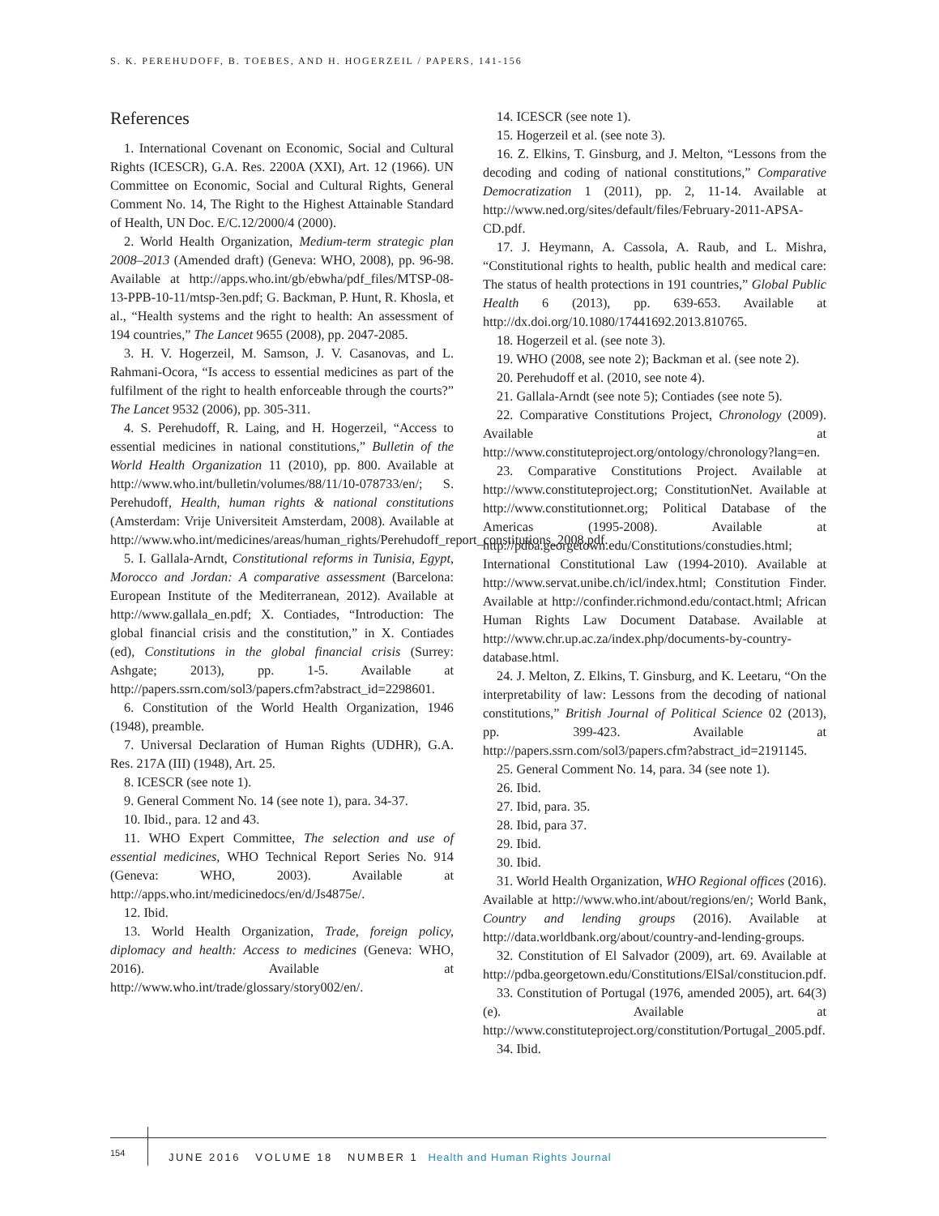S. K. PEREHUDOFF, B. TOEBES, AND H. HOGERZEIL / PAPERS, 141-156
References
1. International Covenant on Economic, Social and Cultural Rights (ICESCR), G.A. Res. 2200A (XXI), Art. 12 (1966). UN Committee on Economic, Social and Cultural Rights, General Comment No. 14, The Right to the Highest Attainable Standard of Health, UN Doc. E/C.12/2000/4 (2000).
2. World Health Organization, Medium-term strategic plan 2008–2013 (Amended draft) (Geneva: WHO, 2008), pp. 96-98. Available at http://apps.who.int/gb/ebwha/pdf_files/MTSP-08-13-PPB-10-11/mtsp-3en.pdf; G. Backman, P. Hunt, R. Khosla, et al., “Health systems and the right to health: An assessment of 194 countries,” The Lancet 9655 (2008), pp. 2047-2085.
3. H. V. Hogerzeil, M. Samson, J. V. Casanovas, and L. Rahmani-Ocora, “Is access to essential medicines as part of the fulfilment of the right to health enforceable through the courts?” The Lancet 9532 (2006), pp. 305-311.
4. S. Perehudoff, R. Laing, and H. Hogerzeil, “Access to essential medicines in national constitutions,” Bulletin of the World Health Organization 11 (2010), pp. 800. Available at http://www.who.int/bulletin/volumes/88/11/10-078733/en/; S. Perehudoff, Health, human rights & national constitutions (Amsterdam: Vrije Universiteit Amsterdam, 2008). Available at http://www.who.int/medicines/areas/human_rights/Perehudoff_report_constitutions_2008.pdf.
5. I. Gallala-Arndt, Constitutional reforms in Tunisia, Egypt, Morocco and Jordan: A comparative assessment (Barcelona: European Institute of the Mediterranean, 2012). Available at http://www.gallala_en.pdf; X. Contiades, “Introduction: The global financial crisis and the constitution,” in X. Contiades (ed), Constitutions in the global financial crisis (Surrey: Ashgate; 2013), pp. 1-5. Available at http://papers.ssrn.com/sol3/papers.cfm?abstract_id=2298601.
6. Constitution of the World Health Organization, 1946 (1948), preamble.
7. Universal Declaration of Human Rights (UDHR), G.A. Res. 217A (III) (1948), Art. 25.
8. ICESCR (see note 1).
9. General Comment No. 14 (see note 1), para. 34-37.
10. Ibid., para. 12 and 43.
11. WHO Expert Committee, The selection and use of essential medicines, WHO Technical Report Series No. 914 (Geneva: WHO, 2003). Available at http://apps.who.int/medicinedocs/en/d/Js4875e/.
12. Ibid.
13. World Health Organization, Trade, foreign policy, diplomacy and health: Access to medicines (Geneva: WHO, 2016). Available at http://www.who.int/trade/glossary/story002/en/.
14. ICESCR (see note 1).
15. Hogerzeil et al. (see note 3).
16. Z. Elkins, T. Ginsburg, and J. Melton, “Lessons from the decoding and coding of national constitutions,” Comparative Democratization 1 (2011), pp. 2, 11-14. Available at http://www.ned.org/sites/default/files/February-2011-APSA-CD.pdf.
17. J. Heymann, A. Cassola, A. Raub, and L. Mishra, “Constitutional rights to health, public health and medical care: The status of health protections in 191 countries,” Global Public Health 6 (2013), pp. 639-653. Available at http://dx.doi.org/10.1080/17441692.2013.810765.
18. Hogerzeil et al. (see note 3).
19. WHO (2008, see note 2); Backman et al. (see note 2).
20. Perehudoff et al. (2010, see note 4).
21. Gallala-Arndt (see note 5); Contiades (see note 5).
22. Comparative Constitutions Project, Chronology (2009). Available at http://www.constituteproject.org/ontology/chronology?lang=en.
23. Comparative Constitutions Project. Available at http://www.constituteproject.org; ConstitutionNet. Available at http://www.constitutionnet.org; Political Database of the Americas (1995-2008). Available at http://pdba.georgetown.edu/Constitutions/constudies.html; International Constitutional Law (1994-2010). Available at http://www.servat.unibe.ch/icl/index.html; Constitution Finder. Available at http://confinder.richmond.edu/contact.html; African Human Rights Law Document Database. Available at http://www.chr.up.ac.za/index.php/documents-by-country-database.html.
24. J. Melton, Z. Elkins, T. Ginsburg, and K. Leetaru, “On the interpretability of law: Lessons from the decoding of national constitutions,” British Journal of Political Science 02 (2013), pp. 399-423. Available at http://papers.ssrn.com/sol3/papers.cfm?abstract_id=2191145.
25. General Comment No. 14, para. 34 (see note 1).
26. Ibid.
27. Ibid, para. 35.
28. Ibid, para 37.
29. Ibid.
30. Ibid.
31. World Health Organization, WHO Regional offices (2016). Available at http://www.who.int/about/regions/en/; World Bank, Country and lending groups (2016). Available at http://data.worldbank.org/about/country-and-lending-groups.
32. Constitution of El Salvador (2009), art. 69. Available at http://pdba.georgetown.edu/Constitutions/ElSal/constitucion.pdf.
33. Constitution of Portugal (1976, amended 2005), art. 64(3)(e). Available at http://www.constituteproject.org/constitution/Portugal_2005.pdf.
34. Ibid.
154 JUNE 2016 VOLUME 18 NUMBER 1 Health and Human Rights Journal